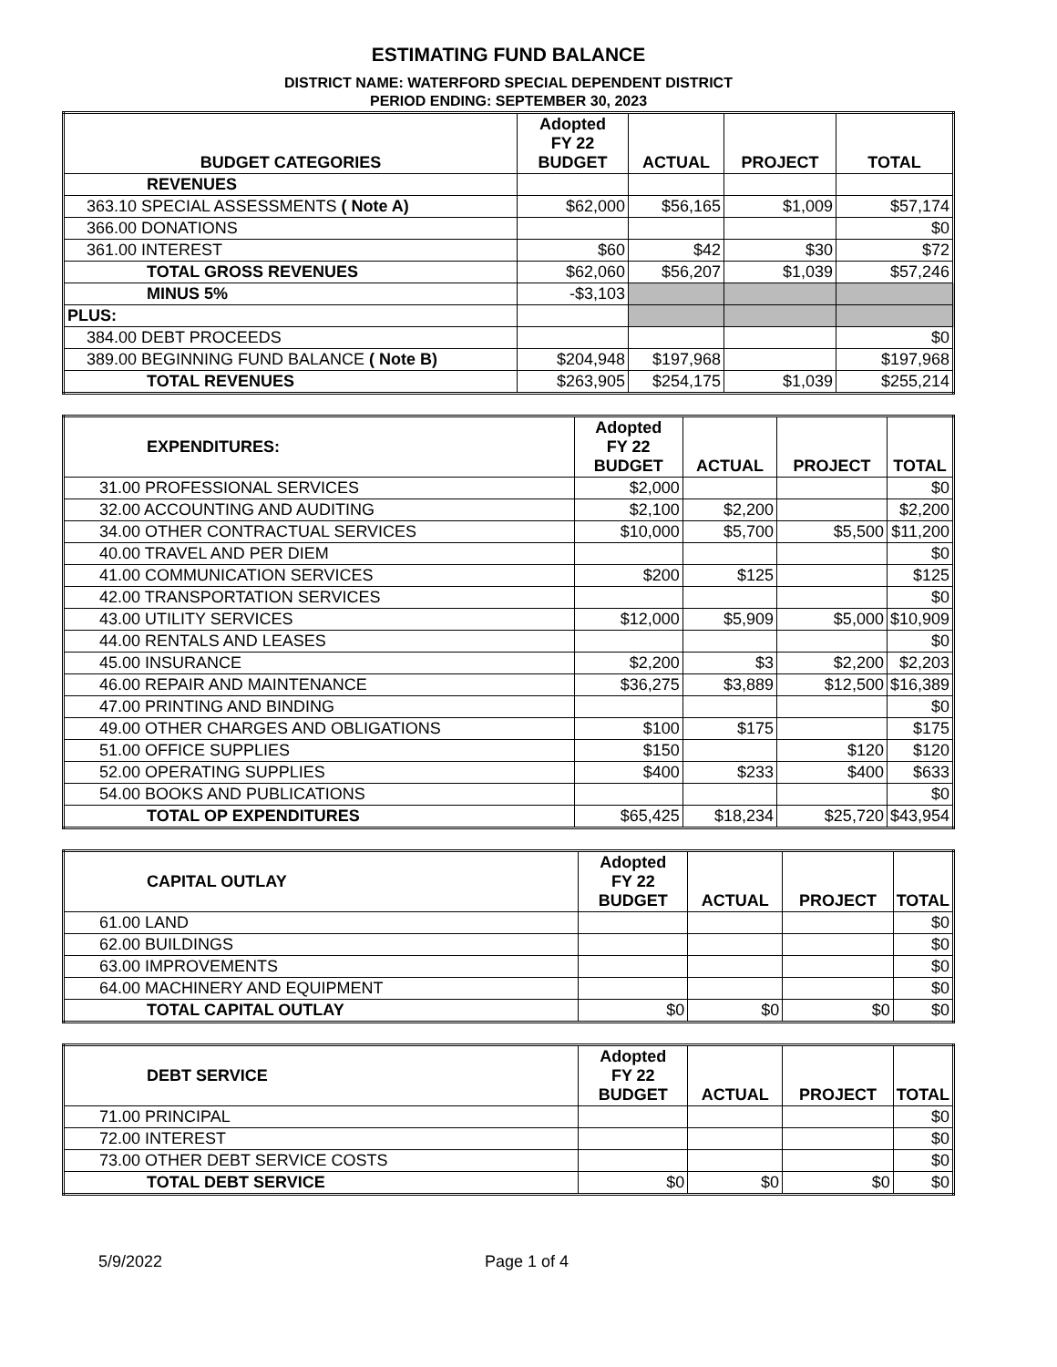ESTIMATING FUND BALANCE
DISTRICT NAME: WATERFORD SPECIAL DEPENDENT DISTRICT
PERIOD ENDING: SEPTEMBER 30, 2023
| BUDGET CATEGORIES | Adopted FY 22 BUDGET | ACTUAL | PROJECT | TOTAL |
| --- | --- | --- | --- | --- |
| REVENUES | | | | |
| 363.10 SPECIAL ASSESSMENTS ( Note A) | $62,000 | $56,165 | $1,009 | $57,174 |
| 366.00 DONATIONS | | | | $0 |
| 361.00 INTEREST | $60 | $42 | $30 | $72 |
| TOTAL GROSS REVENUES | $62,060 | $56,207 | $1,039 | $57,246 |
| MINUS 5% | -$3,103 | | | |
| PLUS: | | | | |
| 384.00 DEBT PROCEEDS | | | | $0 |
| 389.00 BEGINNING FUND BALANCE ( Note B) | $204,948 | $197,968 | | $197,968 |
| TOTAL REVENUES | $263,905 | $254,175 | $1,039 | $255,214 |
| EXPENDITURES: | Adopted FY 22 BUDGET | ACTUAL | PROJECT | TOTAL |
| --- | --- | --- | --- | --- |
| 31.00 PROFESSIONAL SERVICES | $2,000 | | | $0 |
| 32.00 ACCOUNTING AND AUDITING | $2,100 | $2,200 | | $2,200 |
| 34.00 OTHER CONTRACTUAL SERVICES | $10,000 | $5,700 | $5,500 | $11,200 |
| 40.00 TRAVEL AND PER DIEM | | | | $0 |
| 41.00 COMMUNICATION SERVICES | $200 | $125 | | $125 |
| 42.00 TRANSPORTATION SERVICES | | | | $0 |
| 43.00 UTILITY SERVICES | $12,000 | $5,909 | $5,000 | $10,909 |
| 44.00 RENTALS AND LEASES | | | | $0 |
| 45.00 INSURANCE | $2,200 | $3 | $2,200 | $2,203 |
| 46.00 REPAIR AND MAINTENANCE | $36,275 | $3,889 | $12,500 | $16,389 |
| 47.00 PRINTING AND BINDING | | | | $0 |
| 49.00 OTHER CHARGES AND OBLIGATIONS | $100 | $175 | | $175 |
| 51.00 OFFICE SUPPLIES | $150 | | $120 | $120 |
| 52.00 OPERATING SUPPLIES | $400 | $233 | $400 | $633 |
| 54.00 BOOKS AND PUBLICATIONS | | | | $0 |
| TOTAL OP EXPENDITURES | $65,425 | $18,234 | $25,720 | $43,954 |
| CAPITAL OUTLAY | Adopted FY 22 BUDGET | ACTUAL | PROJECT | TOTAL |
| --- | --- | --- | --- | --- |
| 61.00 LAND | | | | $0 |
| 62.00 BUILDINGS | | | | $0 |
| 63.00 IMPROVEMENTS | | | | $0 |
| 64.00 MACHINERY AND EQUIPMENT | | | | $0 |
| TOTAL CAPITAL OUTLAY | $0 | $0 | $0 | $0 |
| DEBT SERVICE | Adopted FY 22 BUDGET | ACTUAL | PROJECT | TOTAL |
| --- | --- | --- | --- | --- |
| 71.00 PRINCIPAL | | | | $0 |
| 72.00 INTEREST | | | | $0 |
| 73.00 OTHER DEBT SERVICE COSTS | | | | $0 |
| TOTAL DEBT SERVICE | $0 | $0 | $0 | $0 |
5/9/2022 Page 1 of 4